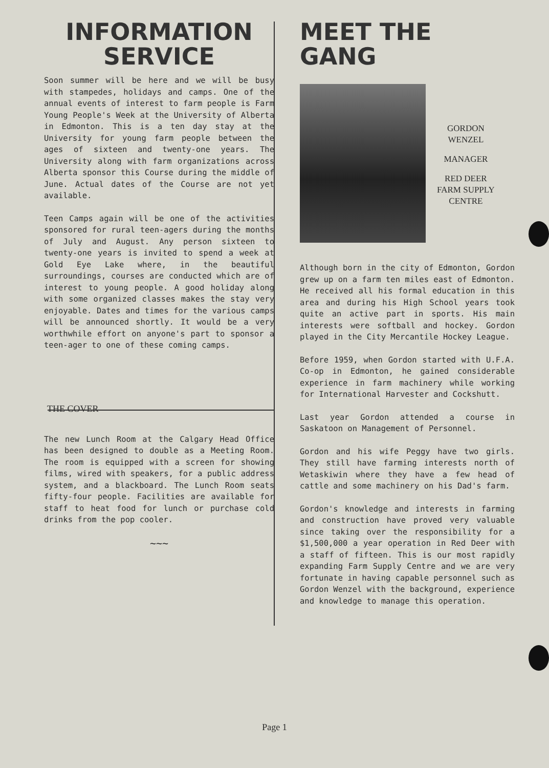INFORMATION
SERVICE
Soon summer will be here and we will be busy with stampedes, holidays and camps. One of the annual events of interest to farm people is Farm Young People's Week at the University of Alberta in Edmonton. This is a ten day stay at the University for young farm people between the ages of sixteen and twenty-one years. The University along with farm organizations across Alberta sponsor this Course during the middle of June. Actual dates of the Course are not yet available.
Teen Camps again will be one of the activities sponsored for rural teen-agers during the months of July and August. Any person sixteen to twenty-one years is invited to spend a week at Gold Eye Lake where, in the beautiful surroundings, courses are conducted which are of interest to young people. A good holiday along with some organized classes makes the stay very enjoyable. Dates and times for the various camps will be announced shortly. It would be a very worthwhile effort on anyone's part to sponsor a teen-ager to one of these coming camps.
THE COVER
The new Lunch Room at the Calgary Head Office has been designed to double as a Meeting Room. The room is equipped with a screen for showing films, wired with speakers, for a public address system, and a blackboard. The Lunch Room seats fifty-four people. Facilities are available for staff to heat food for lunch or purchase cold drinks from the pop cooler.
~~~
MEET THE GANG
GORDON
WENZEL
MANAGER
RED DEER
FARM SUPPLY
CENTRE
Although born in the city of Edmonton, Gordon grew up on a farm ten miles east of Edmonton. He received all his formal education in this area and during his High School years took quite an active part in sports. His main interests were softball and hockey. Gordon played in the City Mercantile Hockey League.
Before 1959, when Gordon started with U.F.A. Co-op in Edmonton, he gained considerable experience in farm machinery while working for International Harvester and Cockshutt.
Last year Gordon attended a course in Saskatoon on Management of Personnel.
Gordon and his wife Peggy have two girls. They still have farming interests north of Wetaskiwin where they have a few head of cattle and some machinery on his Dad's farm.
Gordon's knowledge and interests in farming and construction have proved very valuable since taking over the responsibility for a $1,500,000 a year operation in Red Deer with a staff of fifteen. This is our most rapidly expanding Farm Supply Centre and we are very fortunate in having capable personnel such as Gordon Wenzel with the background, experience and knowledge to manage this operation.
Page 1